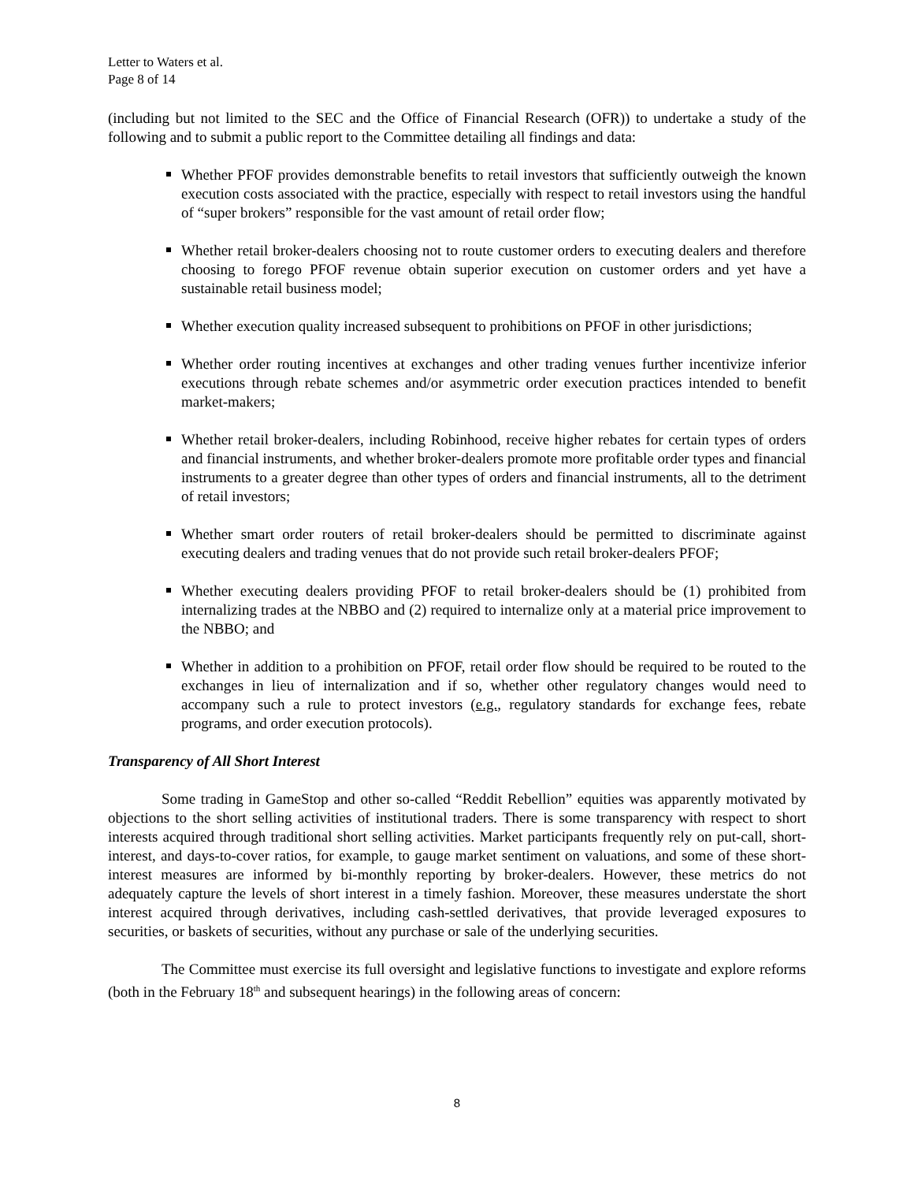Letter to Waters et al.
Page 8 of 14
(including but not limited to the SEC and the Office of Financial Research (OFR)) to undertake a study of the following and to submit a public report to the Committee detailing all findings and data:
Whether PFOF provides demonstrable benefits to retail investors that sufficiently outweigh the known execution costs associated with the practice, especially with respect to retail investors using the handful of “super brokers” responsible for the vast amount of retail order flow;
Whether retail broker-dealers choosing not to route customer orders to executing dealers and therefore choosing to forego PFOF revenue obtain superior execution on customer orders and yet have a sustainable retail business model;
Whether execution quality increased subsequent to prohibitions on PFOF in other jurisdictions;
Whether order routing incentives at exchanges and other trading venues further incentivize inferior executions through rebate schemes and/or asymmetric order execution practices intended to benefit market-makers;
Whether retail broker-dealers, including Robinhood, receive higher rebates for certain types of orders and financial instruments, and whether broker-dealers promote more profitable order types and financial instruments to a greater degree than other types of orders and financial instruments, all to the detriment of retail investors;
Whether smart order routers of retail broker-dealers should be permitted to discriminate against executing dealers and trading venues that do not provide such retail broker-dealers PFOF;
Whether executing dealers providing PFOF to retail broker-dealers should be (1) prohibited from internalizing trades at the NBBO and (2) required to internalize only at a material price improvement to the NBBO; and
Whether in addition to a prohibition on PFOF, retail order flow should be required to be routed to the exchanges in lieu of internalization and if so, whether other regulatory changes would need to accompany such a rule to protect investors (e.g., regulatory standards for exchange fees, rebate programs, and order execution protocols).
Transparency of All Short Interest
Some trading in GameStop and other so-called “Reddit Rebellion” equities was apparently motivated by objections to the short selling activities of institutional traders. There is some transparency with respect to short interests acquired through traditional short selling activities. Market participants frequently rely on put-call, short-interest, and days-to-cover ratios, for example, to gauge market sentiment on valuations, and some of these short-interest measures are informed by bi-monthly reporting by broker-dealers. However, these metrics do not adequately capture the levels of short interest in a timely fashion. Moreover, these measures understate the short interest acquired through derivatives, including cash-settled derivatives, that provide leveraged exposures to securities, or baskets of securities, without any purchase or sale of the underlying securities.
The Committee must exercise its full oversight and legislative functions to investigate and explore reforms (both in the February 18<sup>th</sup> and subsequent hearings) in the following areas of concern:
8